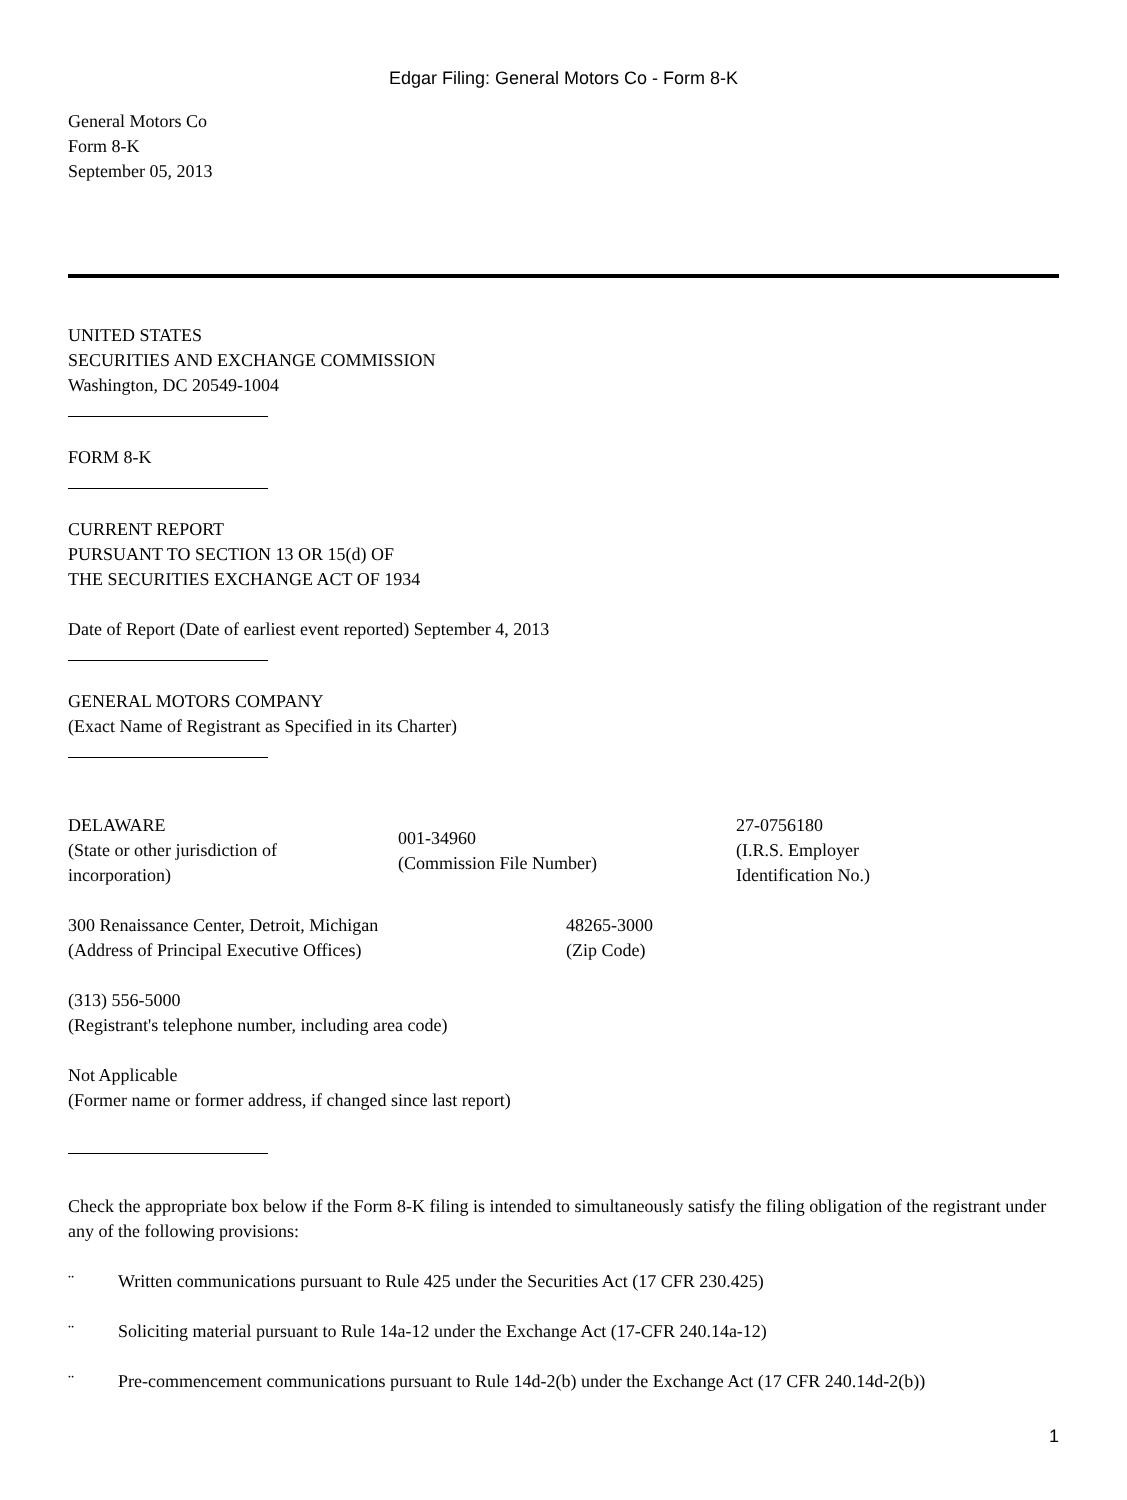Edgar Filing: General Motors Co - Form 8-K
General Motors Co
Form 8-K
September 05, 2013
UNITED STATES
SECURITIES AND EXCHANGE COMMISSION
Washington, DC 20549-1004
FORM 8-K
CURRENT REPORT
PURSUANT TO SECTION 13 OR 15(d) OF
THE SECURITIES EXCHANGE ACT OF 1934
Date of Report (Date of earliest event reported) September 4, 2013
GENERAL MOTORS COMPANY
(Exact Name of Registrant as Specified in its Charter)
| DELAWARE (State or other jurisdiction of incorporation) | 001-34960 (Commission File Number) | 27-0756180 (I.R.S. Employer Identification No.) |
| 300 Renaissance Center, Detroit, Michigan (Address of Principal Executive Offices) | 48265-3000 (Zip Code) |
(313) 556-5000
(Registrant's telephone number, including area code)
Not Applicable
(Former name or former address, if changed since last report)
Check the appropriate box below if the Form 8-K filing is intended to simultaneously satisfy the filing obligation of the registrant under any of the following provisions:
¨ Written communications pursuant to Rule 425 under the Securities Act (17 CFR 230.425)
¨ Soliciting material pursuant to Rule 14a-12 under the Exchange Act (17-CFR 240.14a-12)
¨ Pre-commencement communications pursuant to Rule 14d-2(b) under the Exchange Act (17 CFR 240.14d-2(b))
1